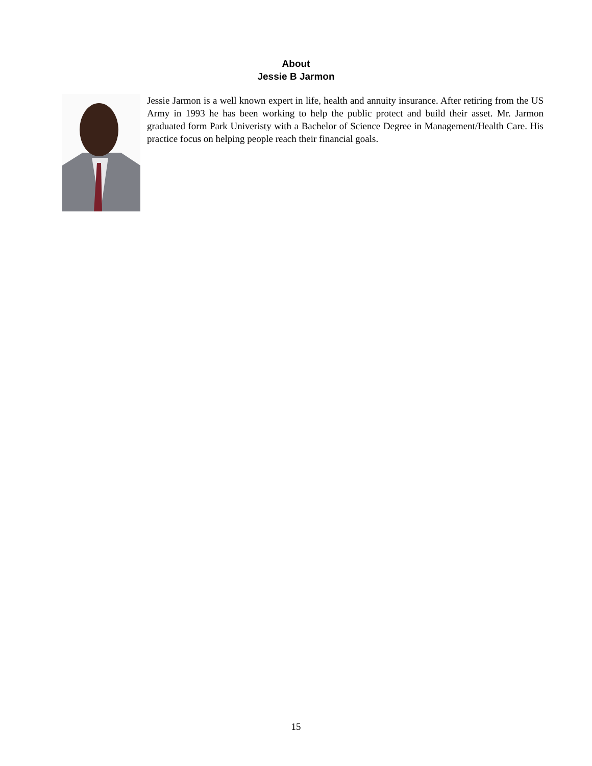About
Jessie B Jarmon
Jessie Jarmon is a well known expert in life, health and annuity insurance. After retiring from the US Army in 1993 he has been working to help the public protect and build their asset. Mr. Jarmon graduated form Park Univeristy with a Bachelor of Science Degree in Management/Health Care. His practice focus on helping people reach their financial goals.
15